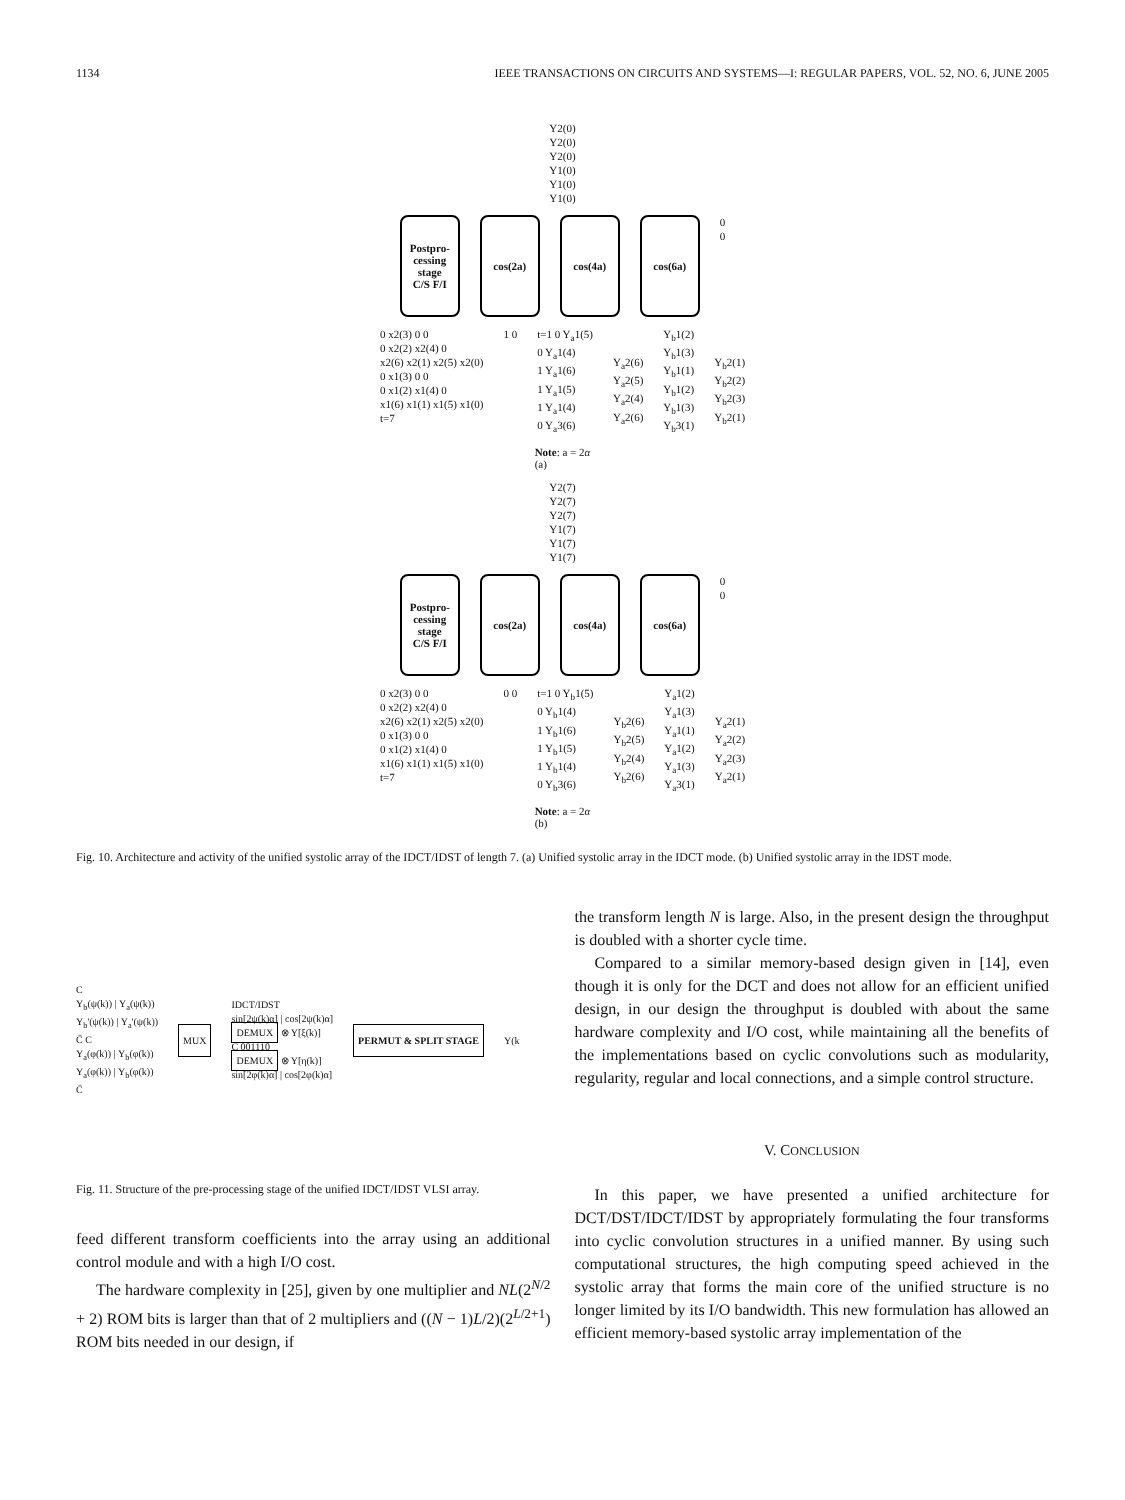1134 IEEE TRANSACTIONS ON CIRCUITS AND SYSTEMS—I: REGULAR PAPERS, VOL. 52, NO. 6, JUNE 2005
Y2(0)
Y2(0)
Y2(0)
Y1(0)
Y1(0)
Y1(0)
Postpro-
cessing
stage
C/S F/I
cos(2a) cos(4a) cos(6a)
0
0
0 x2(3) 0 0
0 x2(2) x2(4) 0
x2(6) x2(1) x2(5) x2(0)
0 x1(3) 0 0
0 x1(2) x1(4) 0
x1(6) x1(1) x1(5) x1(0)
t=7
1 0 t=1 0 Y<sub>a</sub>1(5)
0 Y<sub>a</sub>1(4)
1 Y<sub>a</sub>1(6)
1 Y<sub>a</sub>1(5)
1 Y<sub>a</sub>1(4)
0 Y<sub>a</sub>3(6)
Y<sub>a</sub>2(6)
Y<sub>a</sub>2(5)
Y<sub>a</sub>2(4)
Y<sub>a</sub>2(6)
Y<sub>b</sub>1(2)
Y<sub>b</sub>1(3)
Y<sub>b</sub>1(1)
Y<sub>b</sub>1(2)
Y<sub>b</sub>1(3)
Y<sub>b</sub>3(1)
Y<sub>b</sub>2(1)
Y<sub>b</sub>2(2)
Y<sub>b</sub>2(3)
Y<sub>b</sub>2(1)
Note: a = 2α
(a)
Y2(7)
Y2(7)
Y2(7)
Y1(7)
Y1(7)
Y1(7)
Postpro-
cessing
stage
C/S F/I
cos(2a) cos(4a) cos(6a)
0
0
0 x2(3) 0 0
0 x2(2) x2(4) 0
x2(6) x2(1) x2(5) x2(0)
0 x1(3) 0 0
0 x1(2) x1(4) 0
x1(6) x1(1) x1(5) x1(0)
t=7
0 0 t=1 0 Y<sub>b</sub>1(5)
0 Y<sub>b</sub>1(4)
1 Y<sub>b</sub>1(6)
1 Y<sub>b</sub>1(5)
1 Y<sub>b</sub>1(4)
0 Y<sub>b</sub>3(6)
Y<sub>b</sub>2(6)
Y<sub>b</sub>2(5)
Y<sub>b</sub>2(4)
Y<sub>b</sub>2(6)
Y<sub>a</sub>1(2)
Y<sub>a</sub>1(3)
Y<sub>a</sub>1(1)
Y<sub>a</sub>1(2)
Y<sub>a</sub>1(3)
Y<sub>a</sub>3(1)
Y<sub>a</sub>2(1)
Y<sub>a</sub>2(2)
Y<sub>a</sub>2(3)
Y<sub>a</sub>2(1)
Note: a = 2α
(b)
Fig. 10. Architecture and activity of the unified systolic array of the IDCT/IDST of length 7. (a) Unified systolic array in the IDCT mode. (b) Unified systolic array in the IDST mode.
C
Y<sub>b</sub>(ψ(k)) | Y<sub>a</sub>(ψ(k))
Y<sub>b</sub>'(ψ(k)) | Y<sub>a</sub>'(ψ(k))
C̄ C
Y<sub>a</sub>(φ(k)) | Y<sub>b</sub>(φ(k))
Y<sub>a</sub>(φ(k)) | Y<sub>b</sub>(φ(k))
C̄
MUX
IDCT/IDST
sin[2ψ(k)α] | cos[2ψ(k)α]
DEMUX ⊗ Y[ξ(k)]
C 001110
DEMUX ⊗ Y[η(k)]
sin[2φ(k)α] | cos[2φ(k)α]
PERMUT & SPLIT STAGE
Y(k
Fig. 11. Structure of the pre-processing stage of the unified IDCT/IDST VLSI array.
feed different transform coefficients into the array using an additional control module and with a high I/O cost.
The hardware complexity in [25], given by one multiplier and NL(2<sup>N/2</sup> + 2) ROM bits is larger than that of 2 multipliers and ((N − 1)L/2)(2<sup>L/2+1</sup>) ROM bits needed in our design, if
the transform length N is large. Also, in the present design the throughput is doubled with a shorter cycle time.
Compared to a similar memory-based design given in [14], even though it is only for the DCT and does not allow for an efficient unified design, in our design the throughput is doubled with about the same hardware complexity and I/O cost, while maintaining all the benefits of the implementations based on cyclic convolutions such as modularity, regularity, regular and local connections, and a simple control structure.
V. CONCLUSION
In this paper, we have presented a unified architecture for DCT/DST/IDCT/IDST by appropriately formulating the four transforms into cyclic convolution structures in a unified manner. By using such computational structures, the high computing speed achieved in the systolic array that forms the main core of the unified structure is no longer limited by its I/O bandwidth. This new formulation has allowed an efficient memory-based systolic array implementation of the